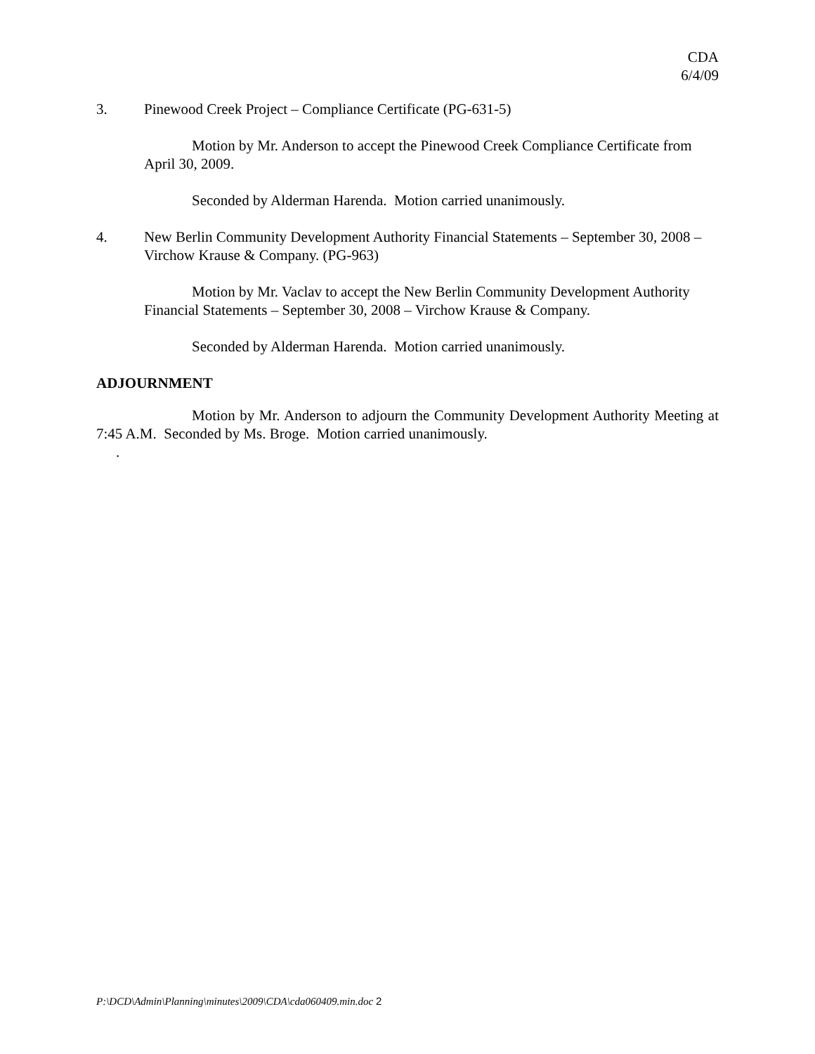CDA
6/4/09
3. Pinewood Creek Project – Compliance Certificate (PG-631-5)
Motion by Mr. Anderson to accept the Pinewood Creek Compliance Certificate from April 30, 2009.
Seconded by Alderman Harenda. Motion carried unanimously.
4. New Berlin Community Development Authority Financial Statements – September 30, 2008 – Virchow Krause & Company. (PG-963)
Motion by Mr. Vaclav to accept the New Berlin Community Development Authority Financial Statements – September 30, 2008 – Virchow Krause & Company.
Seconded by Alderman Harenda. Motion carried unanimously.
ADJOURNMENT
Motion by Mr. Anderson to adjourn the Community Development Authority Meeting at 7:45 A.M. Seconded by Ms. Broge. Motion carried unanimously.
.
P:\DCD\Admin\Planning\minutes\2009\CDA\cda060409.min.doc 2